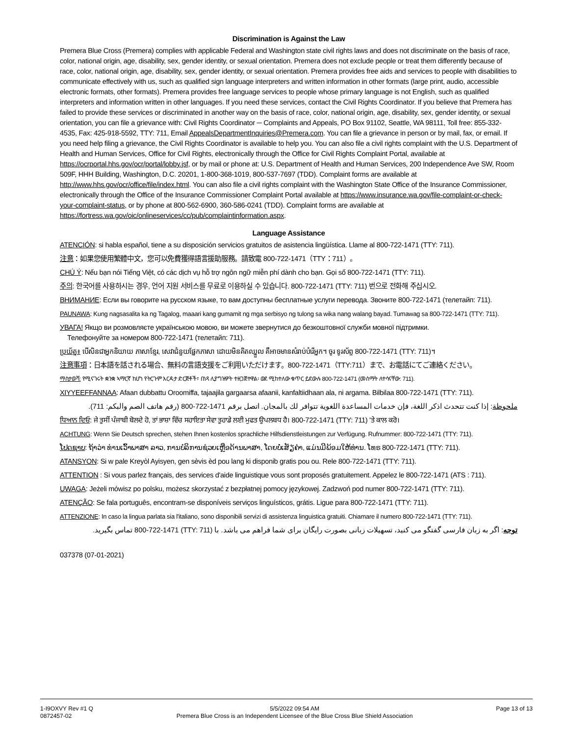Discrimination is Against the Law
Premera Blue Cross (Premera) complies with applicable Federal and Washington state civil rights laws and does not discriminate on the basis of race, color, national origin, age, disability, sex, gender identity, or sexual orientation. Premera does not exclude people or treat them differently because of race, color, national origin, age, disability, sex, gender identity, or sexual orientation. Premera provides free aids and services to people with disabilities to communicate effectively with us, such as qualified sign language interpreters and written information in other formats (large print, audio, accessible electronic formats, other formats). Premera provides free language services to people whose primary language is not English, such as qualified interpreters and information written in other languages. If you need these services, contact the Civil Rights Coordinator. If you believe that Premera has failed to provide these services or discriminated in another way on the basis of race, color, national origin, age, disability, sex, gender identity, or sexual orientation, you can file a grievance with: Civil Rights Coordinator ─ Complaints and Appeals, PO Box 91102, Seattle, WA 98111, Toll free: 855-332-4535, Fax: 425-918-5592, TTY: 711, Email AppealsDepartmentInquiries@Premera.com. You can file a grievance in person or by mail, fax, or email. If you need help filing a grievance, the Civil Rights Coordinator is available to help you. You can also file a civil rights complaint with the U.S. Department of Health and Human Services, Office for Civil Rights, electronically through the Office for Civil Rights Complaint Portal, available at https://ocrportal.hhs.gov/ocr/portal/lobby.jsf, or by mail or phone at: U.S. Department of Health and Human Services, 200 Independence Ave SW, Room 509F, HHH Building, Washington, D.C. 20201, 1-800-368-1019, 800-537-7697 (TDD). Complaint forms are available at http://www.hhs.gov/ocr/office/file/index.html. You can also file a civil rights complaint with the Washington State Office of the Insurance Commissioner, electronically through the Office of the Insurance Commissioner Complaint Portal available at https://www.insurance.wa.gov/file-complaint-or-check-your-complaint-status, or by phone at 800-562-6900, 360-586-0241 (TDD). Complaint forms are available at https://fortress.wa.gov/oic/onlineservices/cc/pub/complaintinformation.aspx.
Language Assistance
ATENCIÓN: si habla español, tiene a su disposición servicios gratuitos de asistencia lingüística. Llame al 800-722-1471 (TTY: 711).
注意：如果您使用繁體中文，您可以免費獲得語言援助服務。請致電 800-722-1471（TTY：711）。
CHÚ Ý: Nếu bạn nói Tiếng Việt, có các dịch vụ hỗ trợ ngôn ngữ miễn phí dành cho bạn. Gọi số 800-722-1471 (TTY: 711).
주의: 한국어를 사용하시는 경우, 언어 지원 서비스를 무료로 이용하실 수 있습니다. 800-722-1471 (TTY: 711) 번으로 전화해 주십시오.
ВНИМАНИЕ: Если вы говорите на русском языке, то вам доступны бесплатные услуги перевода. Звоните 800-722-1471 (телетайп: 711).
PAUNAWA: Kung nagsasalita ka ng Tagalog, maaari kang gumamit ng mga serbisyo ng tulong sa wika nang walang bayad. Tumawag sa 800-722-1471 (TTY: 711).
УВАГА! Якщо ви розмовляєте українською мовою, ви можете звернутися до безкоштовної служби мовної підтримки.
Телефонуйте за номером 800-722-1471 (телетайп: 711).
ប្រយ័ត្ន៖ បើសិនជាអ្នកនិយាយ ភាសាខ្មែរ, សេវាជំនួយផ្នែកភាសា ដោយមិនគិតឈ្នួល គឺអាចមានសំរាប់បំរើអ្នក។ ចូរ ទូរស័ព្ទ 800-722-1471 (TTY: 711)។
注意事項：日本語を話される場合、無料の言語支援をご利用いただけます。800-722-1471（TTY:711）まで、お電話にてご連絡ください。
ማስታወሻ: የሚናገሩት ቋንቋ ኣማርኛ ከሆነ የትርጉም እርዳታ ድርጅቶች፣ በነጻ ሊያግዝዎት ተዘጋጀተዋል፡ ወደ ሚከተለው ቁጥር ይደውሉ 800-722-1471 (መስማት ለተሳናቸው: 711).
XIYYEEFFANNAA: Afaan dubbattu Oroomiffa, tajaajila gargaarsa afaanii, kanfaltiidhaan ala, ni argama. Bilbilaa 800-722-1471 (TTY: 711).
ملحوظة: إذا كنت تتحدث اذكر اللغة، فإن خدمات المساعدة اللغوية تتوافر لك بالمجان. اتصل برقم 1471-722-800 (رقم هاتف الصم والبكم: 711).
ਧਿਆਨ ਦਿਓ: ਜੇ ਤੁਸੀਂ ਪੰਜਾਬੀ ਬੋਲਦੇ ਹੋ, ਤਾਂ ਭਾਸ਼ਾ ਵਿੱਚ ਸਹਾਇਤਾ ਸੇਵਾ ਤੁਹਾਡੇ ਲਈ ਮੁਫਤ ਉਪਲਬਧ ਹੈ। 800-722-1471 (TTY: 711) 'ਤੇ ਕਾਲ ਕਰੋ।
ACHTUNG: Wenn Sie Deutsch sprechen, stehen Ihnen kostenlos sprachliche Hilfsdienstleistungen zur Verfügung. Rufnummer: 800-722-1471 (TTY: 711).
ໂປດຊາບ: ຖ້າວ່າ ທ່ານເວົ້າພາສາ ລາວ, ການບໍລິການຊ່ວຍເຫຼືອດ້ານພາສາ, ໂດຍບໍ່ເສັຽຄ່າ, ແມ່ນມີພ້ອມໃຫ້ທ່ານ. ໂທຣ 800-722-1471 (TTY: 711).
ATANSYON: Si w pale Kreyòl Ayisyen, gen sèvis èd pou lang ki disponib gratis pou ou. Rele 800-722-1471 (TTY: 711).
ATTENTION : Si vous parlez français, des services d'aide linguistique vous sont proposés gratuitement. Appelez le 800-722-1471 (ATS : 711).
UWAGA: Jeżeli mówisz po polsku, możesz skorzystać z bezpłatnej pomocy językowej. Zadzwoń pod numer 800-722-1471 (TTY: 711).
ATENÇÃO: Se fala português, encontram-se disponíveis serviços linguísticos, grátis. Ligue para 800-722-1471 (TTY: 711).
ATTENZIONE: In caso la lingua parlata sia l'italiano, sono disponibili servizi di assistenza linguistica gratuiti. Chiamare il numero 800-722-1471 (TTY: 711).
توجه: اگر به زبان فارسی گفتگو می کنید، تسهیلات زبانی بصورت رایگان برای شما فراهم می باشد. با (TTY: 711) 800-722-1471 تماس بگیرید.
037378 (07-01-2021)
1-I9OXVY Rev #1 Q
0872457-02
5/5/2022 09:54 AM
Premera Blue Cross is an Independent Licensee of the Blue Cross Blue Shield Association
Page 13 of 13